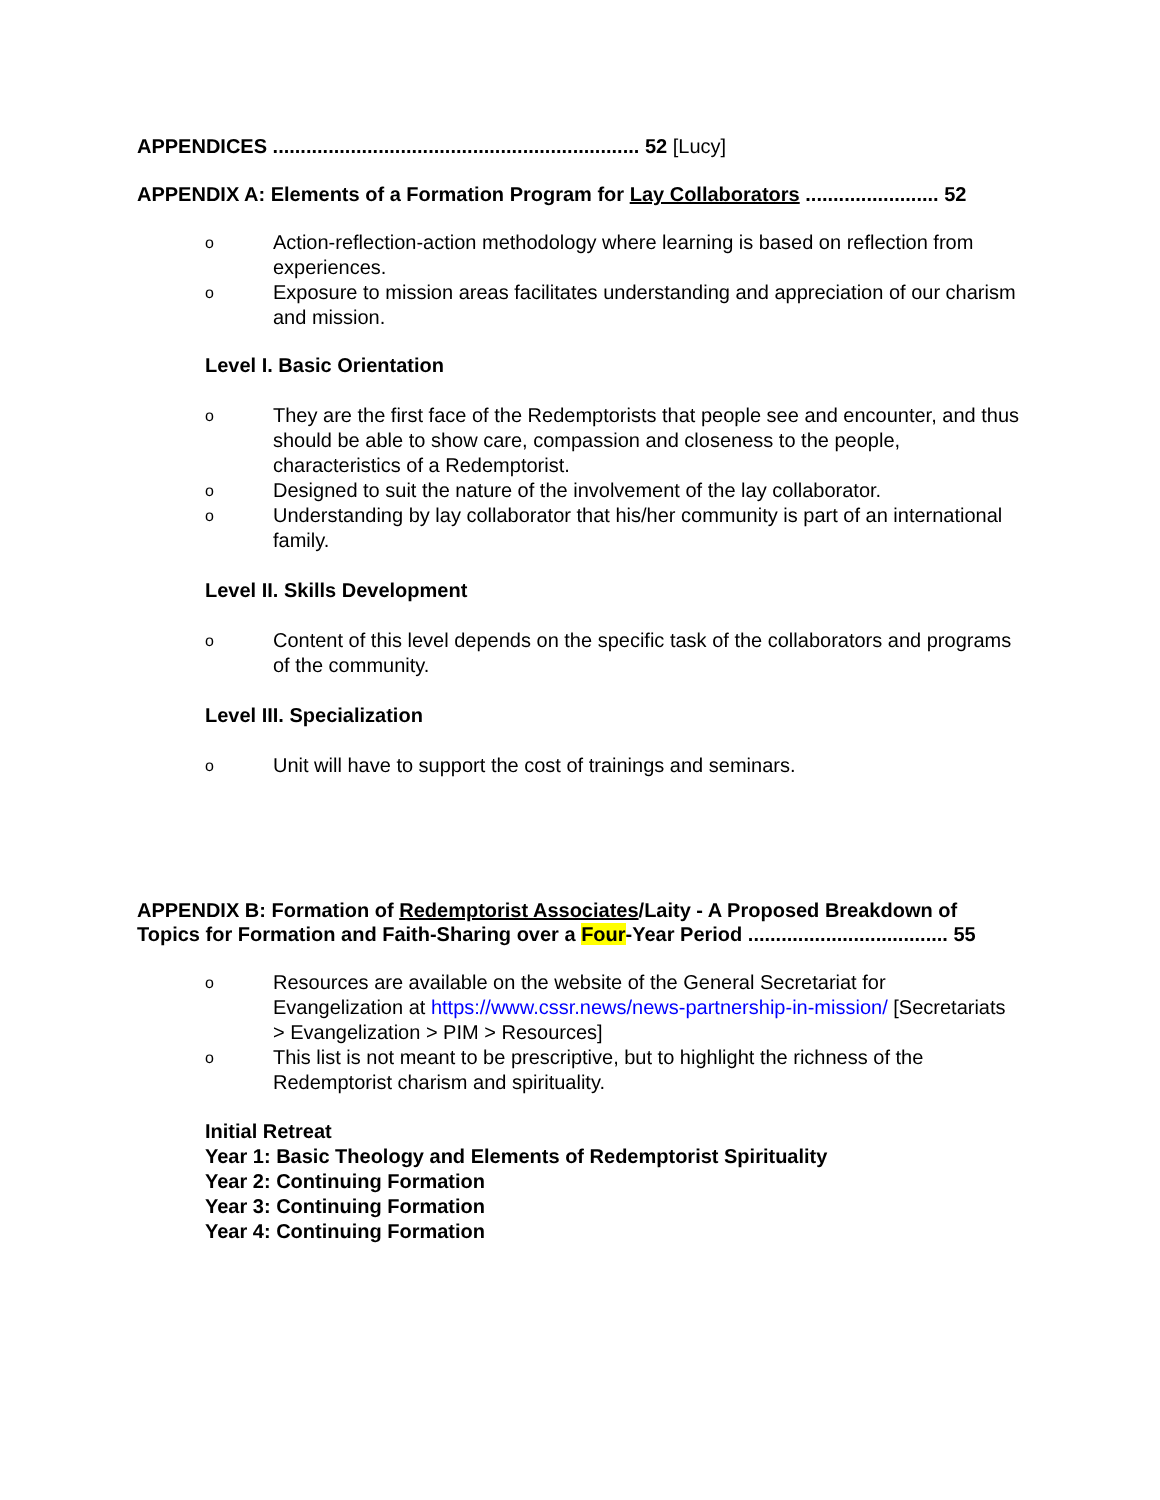APPENDICES .................................................................. 52 [Lucy]
APPENDIX A: Elements of a Formation Program for Lay Collaborators ........................ 52
o Action-reflection-action methodology where learning is based on reflection from experiences.
o Exposure to mission areas facilitates understanding and appreciation of our charism and mission.
Level I. Basic Orientation
o They are the first face of the Redemptorists that people see and encounter, and thus should be able to show care, compassion and closeness to the people, characteristics of a Redemptorist.
o Designed to suit the nature of the involvement of the lay collaborator.
o Understanding by lay collaborator that his/her community is part of an international family.
Level II. Skills Development
o Content of this level depends on the specific task of the collaborators and programs of the community.
Level III. Specialization
o Unit will have to support the cost of trainings and seminars.
APPENDIX B: Formation of Redemptorist Associates/Laity - A Proposed Breakdown of Topics for Formation and Faith-Sharing over a Four-Year Period .................................... 55
o Resources are available on the website of the General Secretariat for Evangelization at https://www.cssr.news/news-partnership-in-mission/ [Secretariats > Evangelization > PIM > Resources]
o This list is not meant to be prescriptive, but to highlight the richness of the Redemptorist charism and spirituality.
Initial Retreat
Year 1: Basic Theology and Elements of Redemptorist Spirituality
Year 2: Continuing Formation
Year 3: Continuing Formation
Year 4: Continuing Formation